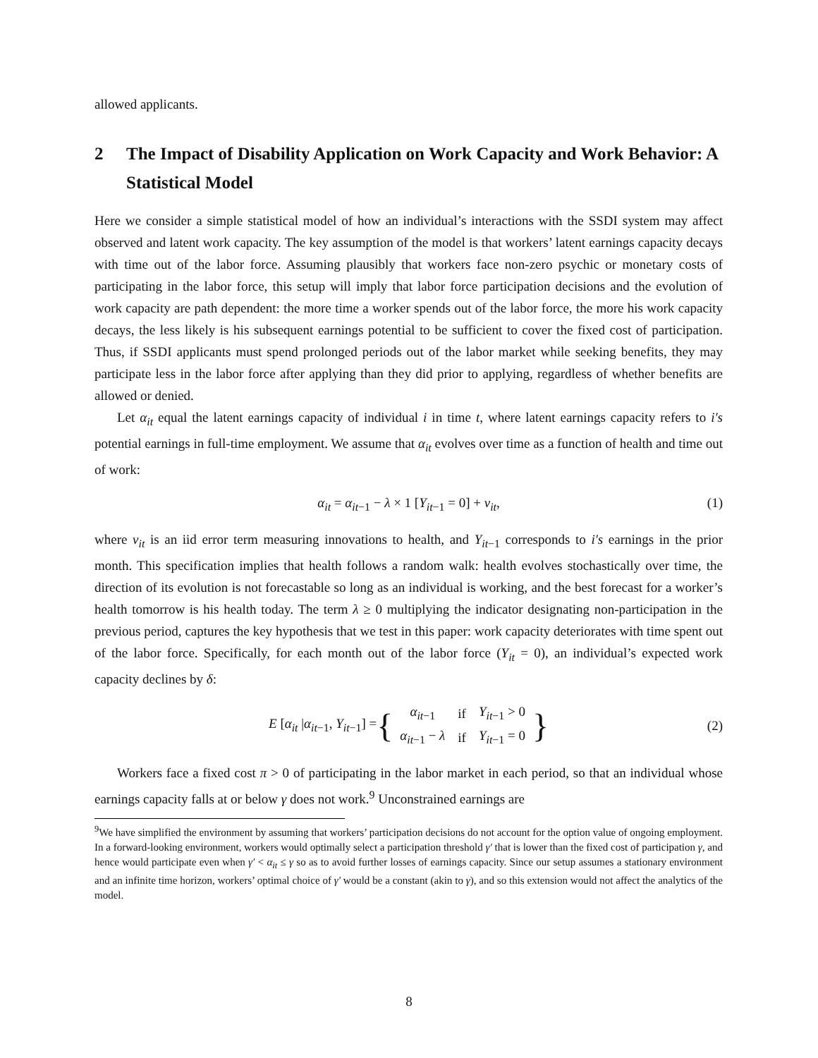allowed applicants.
2 The Impact of Disability Application on Work Capacity and Work Behavior: A Statistical Model
Here we consider a simple statistical model of how an individual’s interactions with the SSDI system may affect observed and latent work capacity. The key assumption of the model is that workers’ latent earnings capacity decays with time out of the labor force. Assuming plausibly that workers face non-zero psychic or monetary costs of participating in the labor force, this setup will imply that labor force participation decisions and the evolution of work capacity are path dependent: the more time a worker spends out of the labor force, the more his work capacity decays, the less likely is his subsequent earnings potential to be sufficient to cover the fixed cost of participation. Thus, if SSDI applicants must spend prolonged periods out of the labor market while seeking benefits, they may participate less in the labor force after applying than they did prior to applying, regardless of whether benefits are allowed or denied.
Let α<sub>it</sub> equal the latent earnings capacity of individual i in time t, where latent earnings capacity refers to i′s potential earnings in full-time employment. We assume that α<sub>it</sub> evolves over time as a function of health and time out of work:
α<sub>it</sub> = α<sub>it</sub><sub>−1</sub> − λ × 1 [Y<sub>it</sub><sub>−1</sub> = 0] + ν<sub>it</sub>,
(1)
where ν<sub>it</sub> is an iid error term measuring innovations to health, and Y<sub>it</sub><sub>−1</sub> corresponds to i′s earnings in the prior month. This specification implies that health follows a random walk: health evolves stochastically over time, the direction of its evolution is not forecastable so long as an individual is working, and the best forecast for a worker’s health tomorrow is his health today. The term λ ≥ 0 multiplying the indicator designating non-participation in the previous period, captures the key hypothesis that we test in this paper: work capacity deteriorates with time spent out of the labor force. Specifically, for each month out of the labor force (Y<sub>it</sub> = 0), an individual’s expected work capacity declines by δ:
E [α<sub>it</sub> |α<sub>it</sub><sub>−1</sub>, Y<sub>it</sub><sub>−1</sub>] =
{
| α<sub>it</sub><sub>−1</sub> | if | Y<sub>it</sub><sub>−1</sub> > 0 |
| α<sub>it</sub><sub>−1</sub> − λ | if | Y<sub>it</sub><sub>−1</sub> = 0 |
}
(2)
Workers face a fixed cost π > 0 of participating in the labor market in each period, so that an individual whose earnings capacity falls at or below γ does not work.<sup>9</sup> Unconstrained earnings are
<sup>9</sup> We have simplified the environment by assuming that workers’ participation decisions do not account for the option value of ongoing employment. In a forward-looking environment, workers would optimally select a participation threshold γ′ that is lower than the fixed cost of participation γ, and hence would participate even when γ′ < α<sub>it</sub> ≤ γ so as to avoid further losses of earnings capacity. Since our setup assumes a stationary environment and an infinite time horizon, workers’ optimal choice of γ′ would be a constant (akin to γ), and so this extension would not affect the analytics of the model.
8